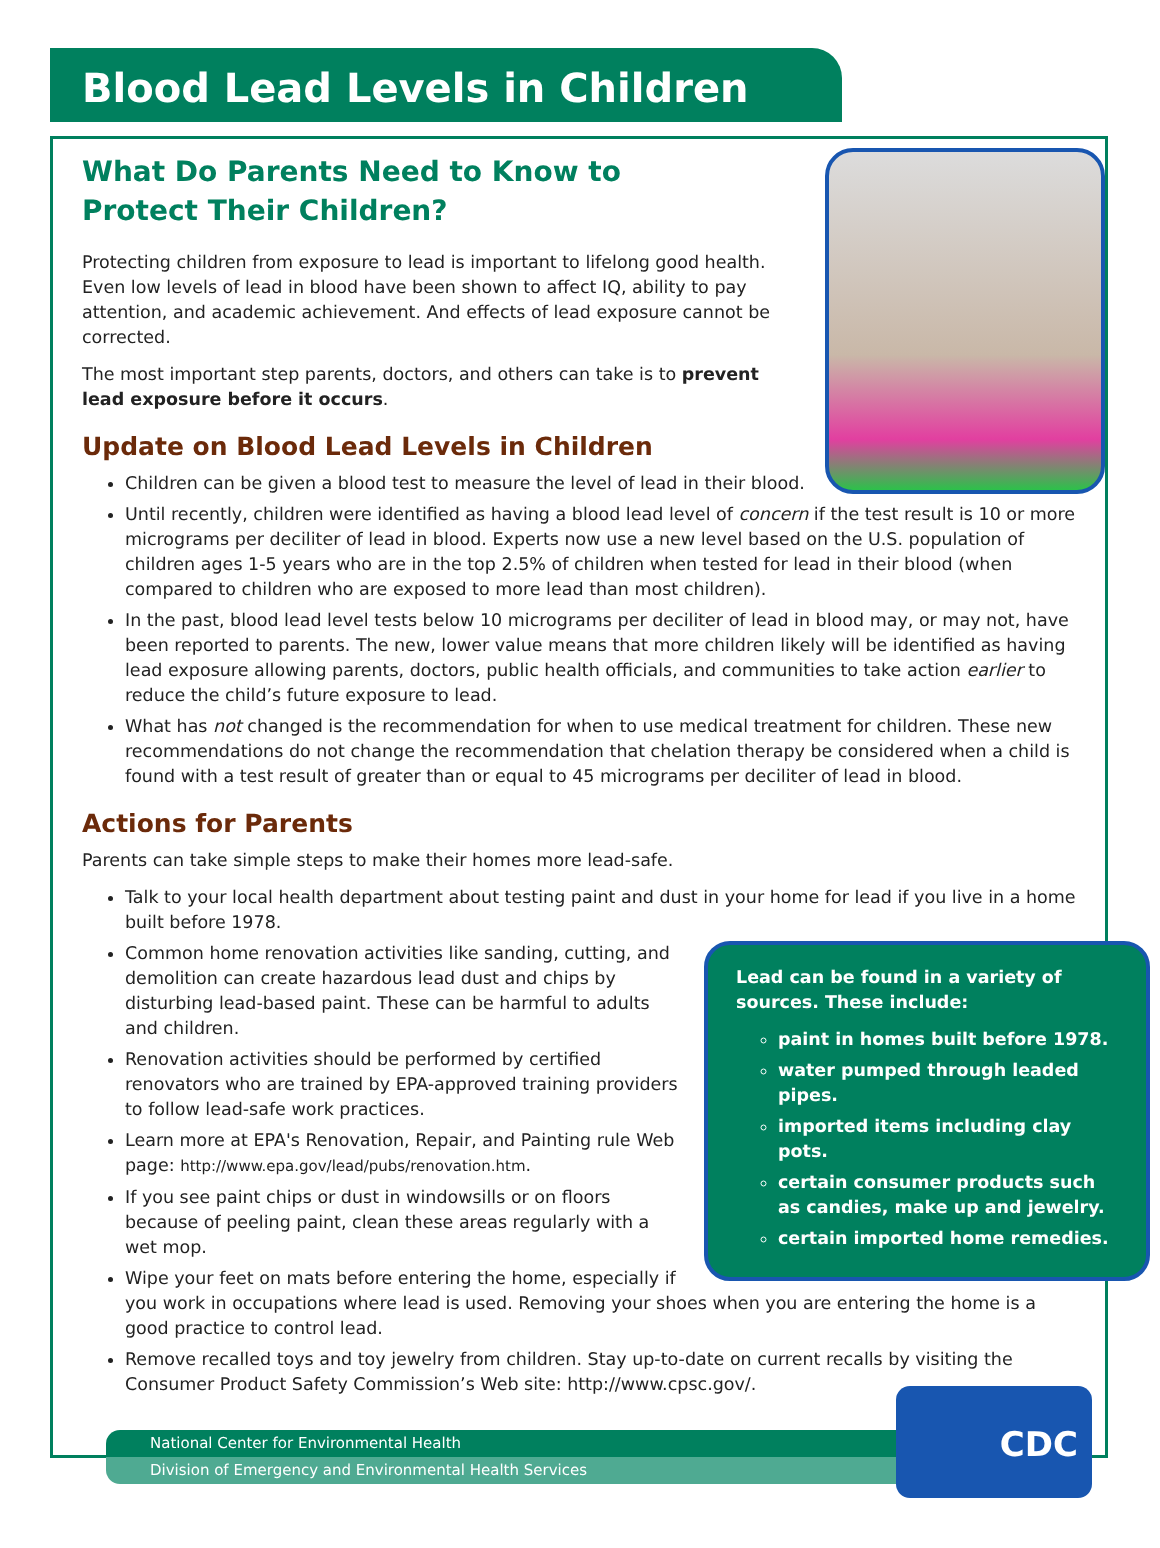Blood Lead Levels in Children
What Do Parents Need to Know to Protect Their Children?
Protecting children from exposure to lead is important to lifelong good health. Even low levels of lead in blood have been shown to affect IQ, ability to pay attention, and academic achievement. And effects of lead exposure cannot be corrected.
The most important step parents, doctors, and others can take is to prevent lead exposure before it occurs.
Update on Blood Lead Levels in Children
Children can be given a blood test to measure the level of lead in their blood.
Until recently, children were identified as having a blood lead level of concern if the test result is 10 or more micrograms per deciliter of lead in blood. Experts now use a new level based on the U.S. population of children ages 1-5 years who are in the top 2.5% of children when tested for lead in their blood (when compared to children who are exposed to more lead than most children).
In the past, blood lead level tests below 10 micrograms per deciliter of lead in blood may, or may not, have been reported to parents. The new, lower value means that more children likely will be identified as having lead exposure allowing parents, doctors, public health officials, and communities to take action earlier to reduce the child’s future exposure to lead.
What has not changed is the recommendation for when to use medical treatment for children. These new recommendations do not change the recommendation that chelation therapy be considered when a child is found with a test result of greater than or equal to 45 micrograms per deciliter of lead in blood.
Actions for Parents
Parents can take simple steps to make their homes more lead-safe.
Talk to your local health department about testing paint and dust in your home for lead if you live in a home built before 1978.
Lead can be found in a variety of sources. These include:
paint in homes built before 1978.
water pumped through leaded pipes.
imported items including clay pots.
certain consumer products such as candies, make up and jewelry.
certain imported home remedies.
Common home renovation activities like sanding, cutting, and demolition can create hazardous lead dust and chips by disturbing lead-based paint. These can be harmful to adults and children.
Renovation activities should be performed by certified renovators who are trained by EPA-approved training providers to follow lead-safe work practices.
Learn more at EPA's Renovation, Repair, and Painting rule Web page: http://www.epa.gov/lead/pubs/renovation.htm.
If you see paint chips or dust in windowsills or on floors because of peeling paint, clean these areas regularly with a wet mop.
Wipe your feet on mats before entering the home, especially if you work in occupations where lead is used. Removing your shoes when you are entering the home is a good practice to control lead.
Remove recalled toys and toy jewelry from children. Stay up-to-date on current recalls by visiting the Consumer Product Safety Commission’s Web site: http://www.cpsc.gov/.
National Center for Environmental Health
Division of Emergency and Environmental Health Services
CDC